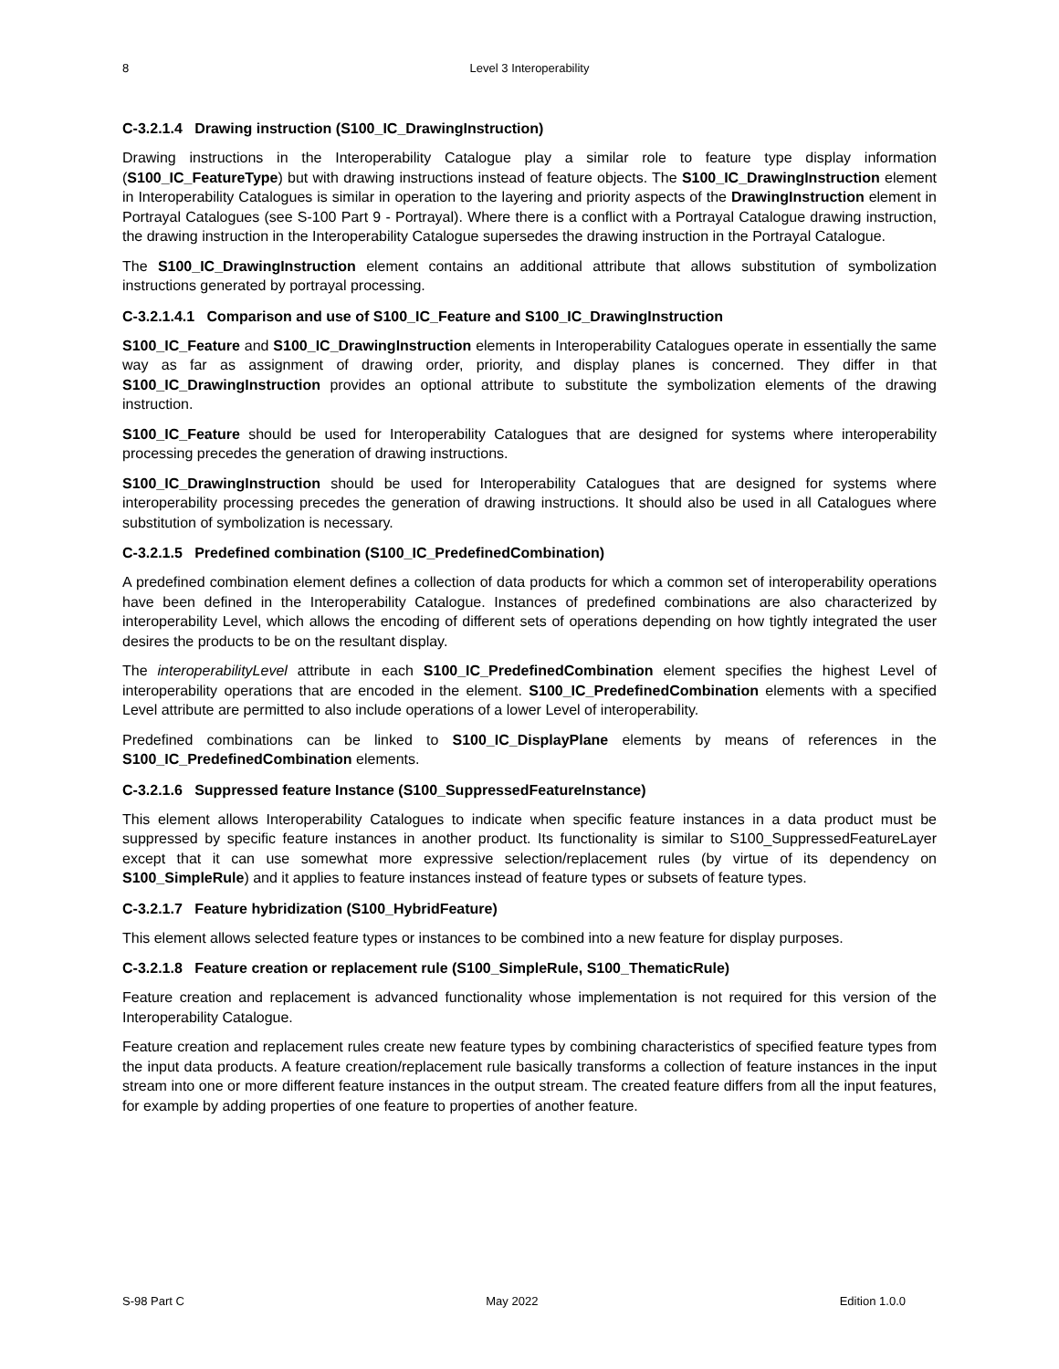8 Level 3 Interoperability
C-3.2.1.4 Drawing instruction (S100_IC_DrawingInstruction)
Drawing instructions in the Interoperability Catalogue play a similar role to feature type display information (S100_IC_FeatureType) but with drawing instructions instead of feature objects. The S100_IC_DrawingInstruction element in Interoperability Catalogues is similar in operation to the layering and priority aspects of the DrawingInstruction element in Portrayal Catalogues (see S-100 Part 9 - Portrayal). Where there is a conflict with a Portrayal Catalogue drawing instruction, the drawing instruction in the Interoperability Catalogue supersedes the drawing instruction in the Portrayal Catalogue.
The S100_IC_DrawingInstruction element contains an additional attribute that allows substitution of symbolization instructions generated by portrayal processing.
C-3.2.1.4.1 Comparison and use of S100_IC_Feature and S100_IC_DrawingInstruction
S100_IC_Feature and S100_IC_DrawingInstruction elements in Interoperability Catalogues operate in essentially the same way as far as assignment of drawing order, priority, and display planes is concerned. They differ in that S100_IC_DrawingInstruction provides an optional attribute to substitute the symbolization elements of the drawing instruction.
S100_IC_Feature should be used for Interoperability Catalogues that are designed for systems where interoperability processing precedes the generation of drawing instructions.
S100_IC_DrawingInstruction should be used for Interoperability Catalogues that are designed for systems where interoperability processing precedes the generation of drawing instructions. It should also be used in all Catalogues where substitution of symbolization is necessary.
C-3.2.1.5 Predefined combination (S100_IC_PredefinedCombination)
A predefined combination element defines a collection of data products for which a common set of interoperability operations have been defined in the Interoperability Catalogue. Instances of predefined combinations are also characterized by interoperability Level, which allows the encoding of different sets of operations depending on how tightly integrated the user desires the products to be on the resultant display.
The interoperabilityLevel attribute in each S100_IC_PredefinedCombination element specifies the highest Level of interoperability operations that are encoded in the element. S100_IC_PredefinedCombination elements with a specified Level attribute are permitted to also include operations of a lower Level of interoperability.
Predefined combinations can be linked to S100_IC_DisplayPlane elements by means of references in the S100_IC_PredefinedCombination elements.
C-3.2.1.6 Suppressed feature Instance (S100_SuppressedFeatureInstance)
This element allows Interoperability Catalogues to indicate when specific feature instances in a data product must be suppressed by specific feature instances in another product. Its functionality is similar to S100_SuppressedFeatureLayer except that it can use somewhat more expressive selection/replacement rules (by virtue of its dependency on S100_SimpleRule) and it applies to feature instances instead of feature types or subsets of feature types.
C-3.2.1.7 Feature hybridization (S100_HybridFeature)
This element allows selected feature types or instances to be combined into a new feature for display purposes.
C-3.2.1.8 Feature creation or replacement rule (S100_SimpleRule, S100_ThematicRule)
Feature creation and replacement is advanced functionality whose implementation is not required for this version of the Interoperability Catalogue.
Feature creation and replacement rules create new feature types by combining characteristics of specified feature types from the input data products. A feature creation/replacement rule basically transforms a collection of feature instances in the input stream into one or more different feature instances in the output stream. The created feature differs from all the input features, for example by adding properties of one feature to properties of another feature.
S-98 Part C May 2022 Edition 1.0.0